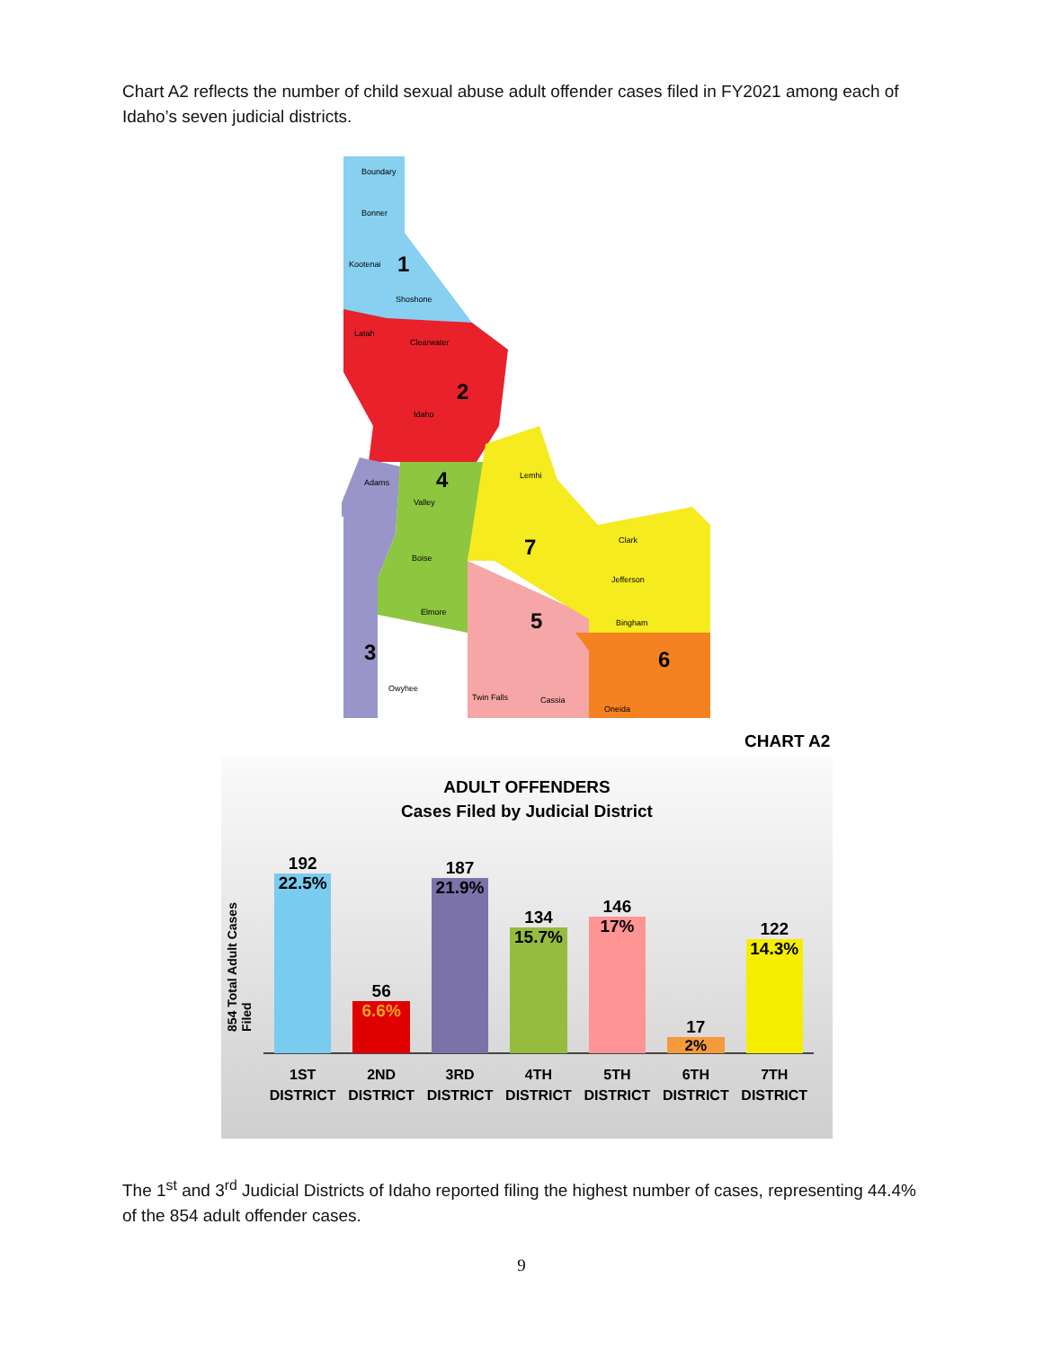Chart A2 reflects the number of child sexual abuse adult offender cases filed in FY2021 among each of Idaho’s seven judicial districts.
1
2
3
4
5
6
7
Boundary
Bonner
Kootenai
Shoshone
Latah
Clearwater
Idaho
Adams
Valley
Lemhi
Boise
Elmore
Owyhee
Clark
Jefferson
Twin Falls
Cassia
Bingham
Oneida
CHART A2
ADULT OFFENDERS
Cases Filed by Judicial District
854 Total Adult Cases Filed
192
22.5%
56
6.6%
187
21.9%
134
15.7%
146
17%
17
2%
122
14.3%
1ST
DISTRICT
2ND
DISTRICT
3RD
DISTRICT
4TH
DISTRICT
5TH
DISTRICT
6TH
DISTRICT
7TH
DISTRICT
The 1<sup>st</sup> and 3<sup>rd</sup> Judicial Districts of Idaho reported filing the highest number of cases, representing 44.4% of the 854 adult offender cases.
9